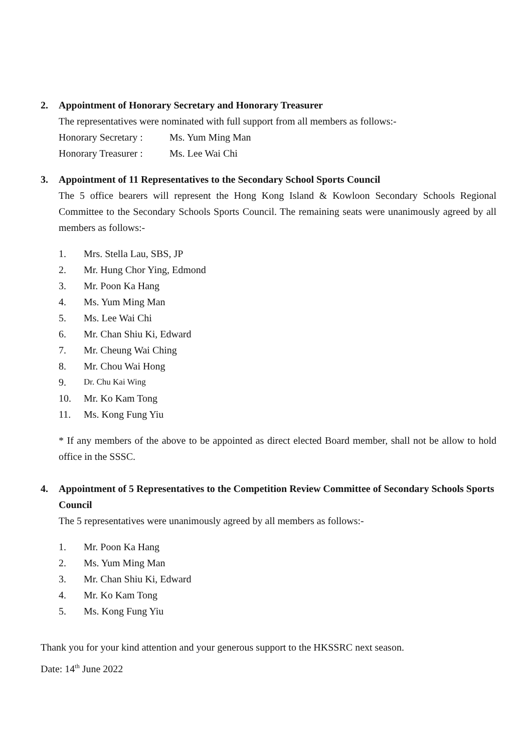2. Appointment of Honorary Secretary and Honorary Treasurer
The representatives were nominated with full support from all members as follows:-
Honorary Secretary : Ms. Yum Ming Man
Honorary Treasurer : Ms. Lee Wai Chi
3. Appointment of 11 Representatives to the Secondary School Sports Council
The 5 office bearers will represent the Hong Kong Island & Kowloon Secondary Schools Regional Committee to the Secondary Schools Sports Council. The remaining seats were unanimously agreed by all members as follows:-
1. Mrs. Stella Lau, SBS, JP
2. Mr. Hung Chor Ying, Edmond
3. Mr. Poon Ka Hang
4. Ms. Yum Ming Man
5. Ms. Lee Wai Chi
6. Mr. Chan Shiu Ki, Edward
7. Mr. Cheung Wai Ching
8. Mr. Chou Wai Hong
9. Dr. Chu Kai Wing
10. Mr. Ko Kam Tong
11. Ms. Kong Fung Yiu
* If any members of the above to be appointed as direct elected Board member, shall not be allow to hold office in the SSSC.
4. Appointment of 5 Representatives to the Competition Review Committee of Secondary Schools Sports Council
The 5 representatives were unanimously agreed by all members as follows:-
1. Mr. Poon Ka Hang
2. Ms. Yum Ming Man
3. Mr. Chan Shiu Ki, Edward
4. Mr. Ko Kam Tong
5. Ms. Kong Fung Yiu
Thank you for your kind attention and your generous support to the HKSSRC next season.
Date: 14<sup>th</sup> June 2022